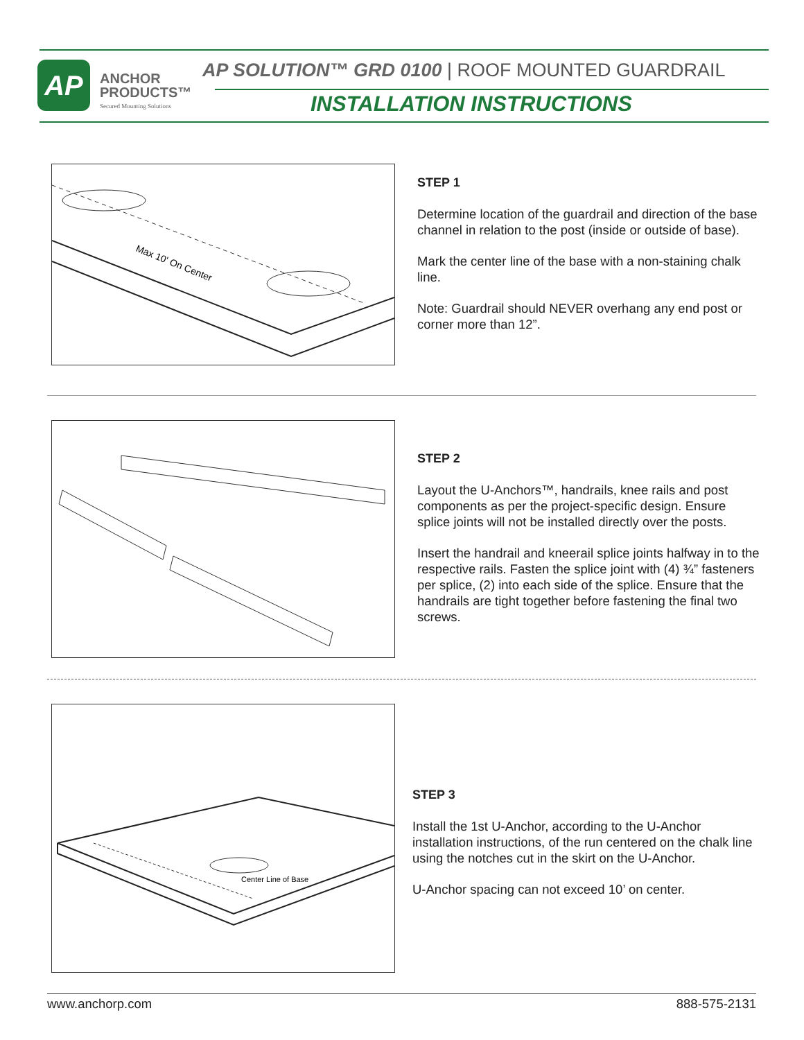AP
ANCHOR
PRODUCTS™
Secured Mounting Solutions
AP SOLUTION™ GRD 0100 | ROOF MOUNTED GUARDRAIL
INSTALLATION INSTRUCTIONS
Max 10' On Center
STEP 1
Determine location of the guardrail and direction of the base channel in relation to the post (inside or outside of base).
Mark the center line of the base with a non-staining chalk line.
Note: Guardrail should NEVER overhang any end post or corner more than 12”.
STEP 2
Layout the U-Anchors™, handrails, knee rails and post components as per the project-specific design. Ensure splice joints will not be installed directly over the posts.
Insert the handrail and kneerail splice joints halfway in to the respective rails. Fasten the splice joint with (4) ¾” fasteners per splice, (2) into each side of the splice. Ensure that the handrails are tight together before fastening the final two screws.
Center Line of Base
STEP 3
Install the 1st U-Anchor, according to the U-Anchor installation instructions, of the run centered on the chalk line using the notches cut in the skirt on the U-Anchor.
U-Anchor spacing can not exceed 10’ on center.
www.anchorp.com 888-575-2131